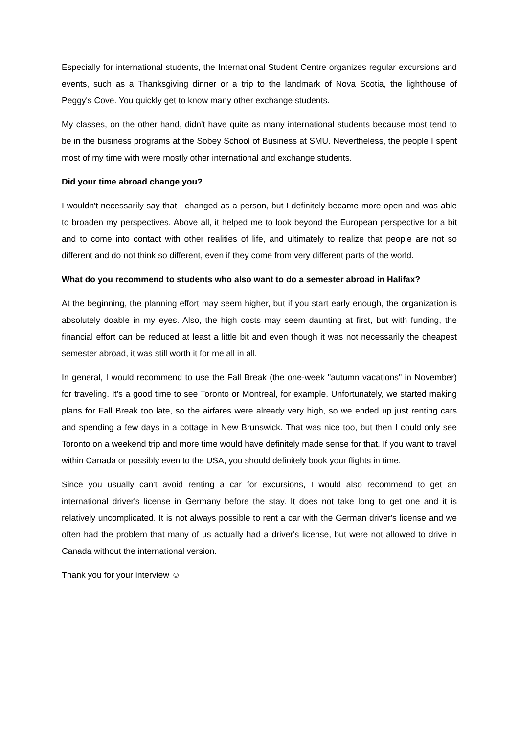Especially for international students, the International Student Centre organizes regular excursions and events, such as a Thanksgiving dinner or a trip to the landmark of Nova Scotia, the lighthouse of Peggy's Cove. You quickly get to know many other exchange students.
My classes, on the other hand, didn't have quite as many international students because most tend to be in the business programs at the Sobey School of Business at SMU. Nevertheless, the people I spent most of my time with were mostly other international and exchange students.
Did your time abroad change you?
I wouldn't necessarily say that I changed as a person, but I definitely became more open and was able to broaden my perspectives. Above all, it helped me to look beyond the European perspective for a bit and to come into contact with other realities of life, and ultimately to realize that people are not so different and do not think so different, even if they come from very different parts of the world.
What do you recommend to students who also want to do a semester abroad in Halifax?
At the beginning, the planning effort may seem higher, but if you start early enough, the organization is absolutely doable in my eyes. Also, the high costs may seem daunting at first, but with funding, the financial effort can be reduced at least a little bit and even though it was not necessarily the cheapest semester abroad, it was still worth it for me all in all.
In general, I would recommend to use the Fall Break (the one-week "autumn vacations" in November) for traveling. It's a good time to see Toronto or Montreal, for example. Unfortunately, we started making plans for Fall Break too late, so the airfares were already very high, so we ended up just renting cars and spending a few days in a cottage in New Brunswick. That was nice too, but then I could only see Toronto on a weekend trip and more time would have definitely made sense for that. If you want to travel within Canada or possibly even to the USA, you should definitely book your flights in time.
Since you usually can't avoid renting a car for excursions, I would also recommend to get an international driver's license in Germany before the stay. It does not take long to get one and it is relatively uncomplicated. It is not always possible to rent a car with the German driver's license and we often had the problem that many of us actually had a driver's license, but were not allowed to drive in Canada without the international version.
Thank you for your interview ☺